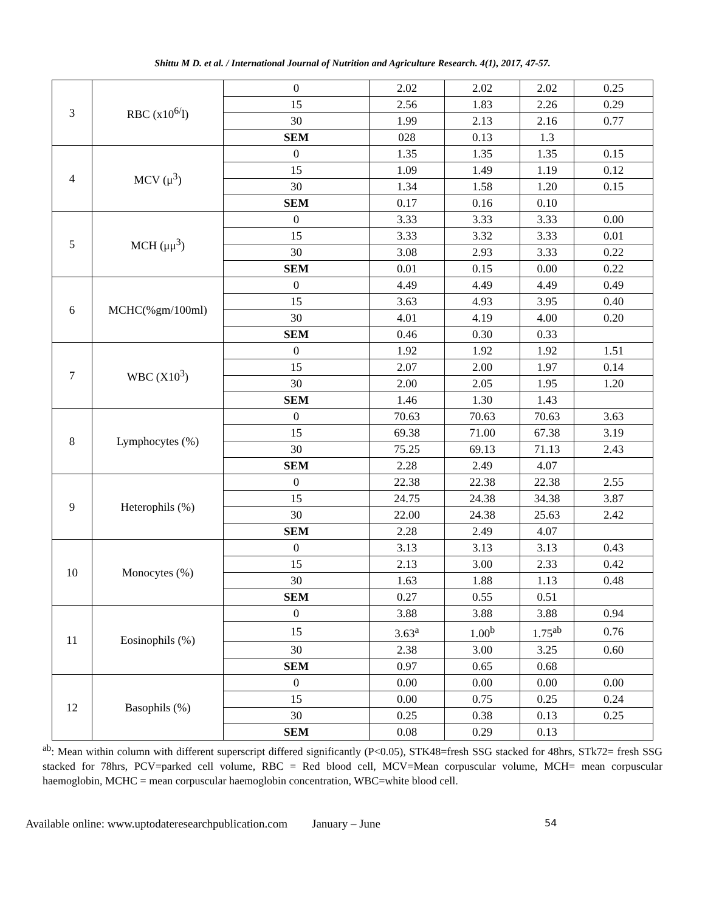Shittu M D. et al. / International Journal of Nutrition and Agriculture Research. 4(1), 2017, 47-57.
| 3 | RBC (x10<sup>6/</sup>l) | 0 | 2.02 | 2.02 | 2.02 | 0.25 |
| | | 15 | 2.56 | 1.83 | 2.26 | 0.29 |
| | | 30 | 1.99 | 2.13 | 2.16 | 0.77 |
| | | SEM | 028 | 0.13 | 1.3 | |
| 4 | MCV (μ<sup>3</sup>) | 0 | 1.35 | 1.35 | 1.35 | 0.15 |
| | | 15 | 1.09 | 1.49 | 1.19 | 0.12 |
| | | 30 | 1.34 | 1.58 | 1.20 | 0.15 |
| | | SEM | 0.17 | 0.16 | 0.10 | |
| 5 | MCH (μμ<sup>3</sup>) | 0 | 3.33 | 3.33 | 3.33 | 0.00 |
| | | 15 | 3.33 | 3.32 | 3.33 | 0.01 |
| | | 30 | 3.08 | 2.93 | 3.33 | 0.22 |
| | | SEM | 0.01 | 0.15 | 0.00 | 0.22 |
| 6 | MCHC(%gm/100ml) | 0 | 4.49 | 4.49 | 4.49 | 0.49 |
| | | 15 | 3.63 | 4.93 | 3.95 | 0.40 |
| | | 30 | 4.01 | 4.19 | 4.00 | 0.20 |
| | | SEM | 0.46 | 0.30 | 0.33 | |
| 7 | WBC (X10<sup>3</sup>) | 0 | 1.92 | 1.92 | 1.92 | 1.51 |
| | | 15 | 2.07 | 2.00 | 1.97 | 0.14 |
| | | 30 | 2.00 | 2.05 | 1.95 | 1.20 |
| | | SEM | 1.46 | 1.30 | 1.43 | |
| 8 | Lymphocytes (%) | 0 | 70.63 | 70.63 | 70.63 | 3.63 |
| | | 15 | 69.38 | 71.00 | 67.38 | 3.19 |
| | | 30 | 75.25 | 69.13 | 71.13 | 2.43 |
| | | SEM | 2.28 | 2.49 | 4.07 | |
| 9 | Heterophils (%) | 0 | 22.38 | 22.38 | 22.38 | 2.55 |
| | | 15 | 24.75 | 24.38 | 34.38 | 3.87 |
| | | 30 | 22.00 | 24.38 | 25.63 | 2.42 |
| | | SEM | 2.28 | 2.49 | 4.07 | |
| 10 | Monocytes (%) | 0 | 3.13 | 3.13 | 3.13 | 0.43 |
| | | 15 | 2.13 | 3.00 | 2.33 | 0.42 |
| | | 30 | 1.63 | 1.88 | 1.13 | 0.48 |
| | | SEM | 0.27 | 0.55 | 0.51 | |
| 11 | Eosinophils (%) | 0 | 3.88 | 3.88 | 3.88 | 0.94 |
| | | 15 | 3.63<sup>a</sup> | 1.00<sup>b</sup> | 1.75<sup>ab</sup> | 0.76 |
| | | 30 | 2.38 | 3.00 | 3.25 | 0.60 |
| | | SEM | 0.97 | 0.65 | 0.68 | |
| 12 | Basophils (%) | 0 | 0.00 | 0.00 | 0.00 | 0.00 |
| | | 15 | 0.00 | 0.75 | 0.25 | 0.24 |
| | | 30 | 0.25 | 0.38 | 0.13 | 0.25 |
| | | SEM | 0.08 | 0.29 | 0.13 | |
<sup>ab</sup>: Mean within column with different superscript differed significantly (P<0.05), STK48=fresh SSG stacked for 48hrs, STk72= fresh SSG stacked for 78hrs, PCV=parked cell volume, RBC = Red blood cell, MCV=Mean corpuscular volume, MCH= mean corpuscular haemoglobin, MCHC = mean corpuscular haemoglobin concentration, WBC=white blood cell.
Available online: www.uptodateresearchpublication.com January – June 54